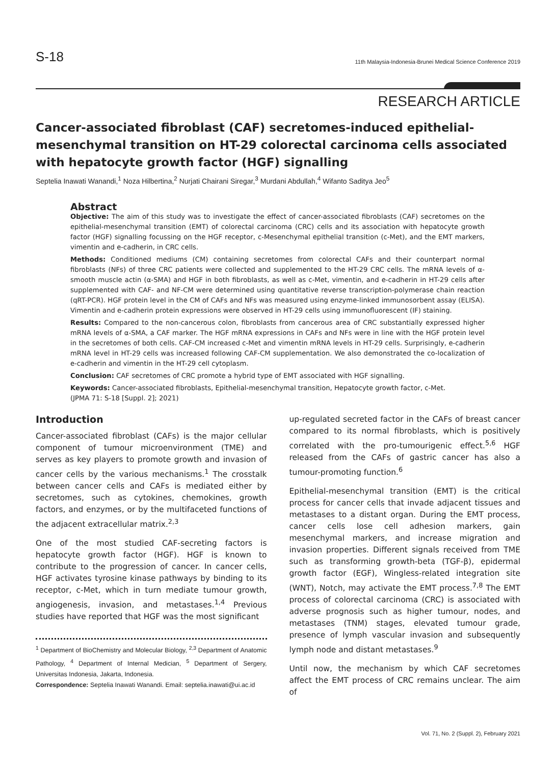S-18 11th Malaysia-Indonesia-Brunei Medical Science Conference 2019
RESEARCH ARTICLE
Cancer-associated fibroblast (CAF) secretomes-induced epithelial-mesenchymal transition on HT-29 colorectal carcinoma cells associated with hepatocyte growth factor (HGF) signalling
Septelia Inawati Wanandi,<sup>1</sup> Noza Hilbertina,<sup>2</sup> Nurjati Chairani Siregar,<sup>3</sup> Murdani Abdullah,<sup>4</sup> Wifanto Saditya Jeo<sup>5</sup>
Abstract
Objective: The aim of this study was to investigate the effect of cancer-associated fibroblasts (CAF) secretomes on the epithelial-mesenchymal transition (EMT) of colorectal carcinoma (CRC) cells and its association with hepatocyte growth factor (HGF) signalling focussing on the HGF receptor, c-Mesenchymal epithelial transition (c-Met), and the EMT markers, vimentin and e-cadherin, in CRC cells.
Methods: Conditioned mediums (CM) containing secretomes from colorectal CAFs and their counterpart normal fibroblasts (NFs) of three CRC patients were collected and supplemented to the HT-29 CRC cells. The mRNA levels of α-smooth muscle actin (α-SMA) and HGF in both fibroblasts, as well as c-Met, vimentin, and e-cadherin in HT-29 cells after supplemented with CAF- and NF-CM were determined using quantitative reverse transcription-polymerase chain reaction (qRT-PCR). HGF protein level in the CM of CAFs and NFs was measured using enzyme-linked immunosorbent assay (ELISA). Vimentin and e-cadherin protein expressions were observed in HT-29 cells using immunofluorescent (IF) staining.
Results: Compared to the non-cancerous colon, fibroblasts from cancerous area of CRC substantially expressed higher mRNA levels of α-SMA, a CAF marker. The HGF mRNA expressions in CAFs and NFs were in line with the HGF protein level in the secretomes of both cells. CAF-CM increased c-Met and vimentin mRNA levels in HT-29 cells. Surprisingly, e-cadherin mRNA level in HT-29 cells was increased following CAF-CM supplementation. We also demonstrated the co-localization of e-cadherin and vimentin in the HT-29 cell cytoplasm.
Conclusion: CAF secretomes of CRC promote a hybrid type of EMT associated with HGF signalling.
Keywords: Cancer-associated fibroblasts, Epithelial-mesenchymal transition, Hepatocyte growth factor, c-Met.
(JPMA 71: S-18 [Suppl. 2]; 2021)
Introduction
Cancer-associated fibroblast (CAFs) is the major cellular component of tumour microenvironment (TME) and serves as key players to promote growth and invasion of cancer cells by the various mechanisms.<sup>1</sup> The crosstalk between cancer cells and CAFs is mediated either by secretomes, such as cytokines, chemokines, growth factors, and enzymes, or by the multifaceted functions of the adjacent extracellular matrix.<sup>2,3</sup>
One of the most studied CAF-secreting factors is hepatocyte growth factor (HGF). HGF is known to contribute to the progression of cancer. In cancer cells, HGF activates tyrosine kinase pathways by binding to its receptor, c-Met, which in turn mediate tumour growth, angiogenesis, invasion, and metastases.<sup>1,4</sup> Previous studies have reported that HGF was the most significant
<sup>1</sup> Department of BioChemistry and Molecular Biology, <sup>2,3</sup> Department of Anatomic Pathology, <sup>4</sup> Department of Internal Medician, <sup>5</sup> Department of Sergery, Universitas Indonesia, Jakarta, Indonesia.
Correspondence: Septelia Inawati Wanandi. Email: septelia.inawati@ui.ac.id
up-regulated secreted factor in the CAFs of breast cancer compared to its normal fibroblasts, which is positively correlated with the pro-tumourigenic effect.<sup>5,6</sup> HGF released from the CAFs of gastric cancer has also a tumour-promoting function.<sup>6</sup>
Epithelial-mesenchymal transition (EMT) is the critical process for cancer cells that invade adjacent tissues and metastases to a distant organ. During the EMT process, cancer cells lose cell adhesion markers, gain mesenchymal markers, and increase migration and invasion properties. Different signals received from TME such as transforming growth-beta (TGF-β), epidermal growth factor (EGF), Wingless-related integration site (WNT), Notch, may activate the EMT process.<sup>7,8</sup> The EMT process of colorectal carcinoma (CRC) is associated with adverse prognosis such as higher tumour, nodes, and metastases (TNM) stages, elevated tumour grade, presence of lymph vascular invasion and subsequently lymph node and distant metastases.<sup>9</sup>
Until now, the mechanism by which CAF secretomes affect the EMT process of CRC remains unclear. The aim of
Vol. 71, No. 2 (Suppl. 2), February 2021